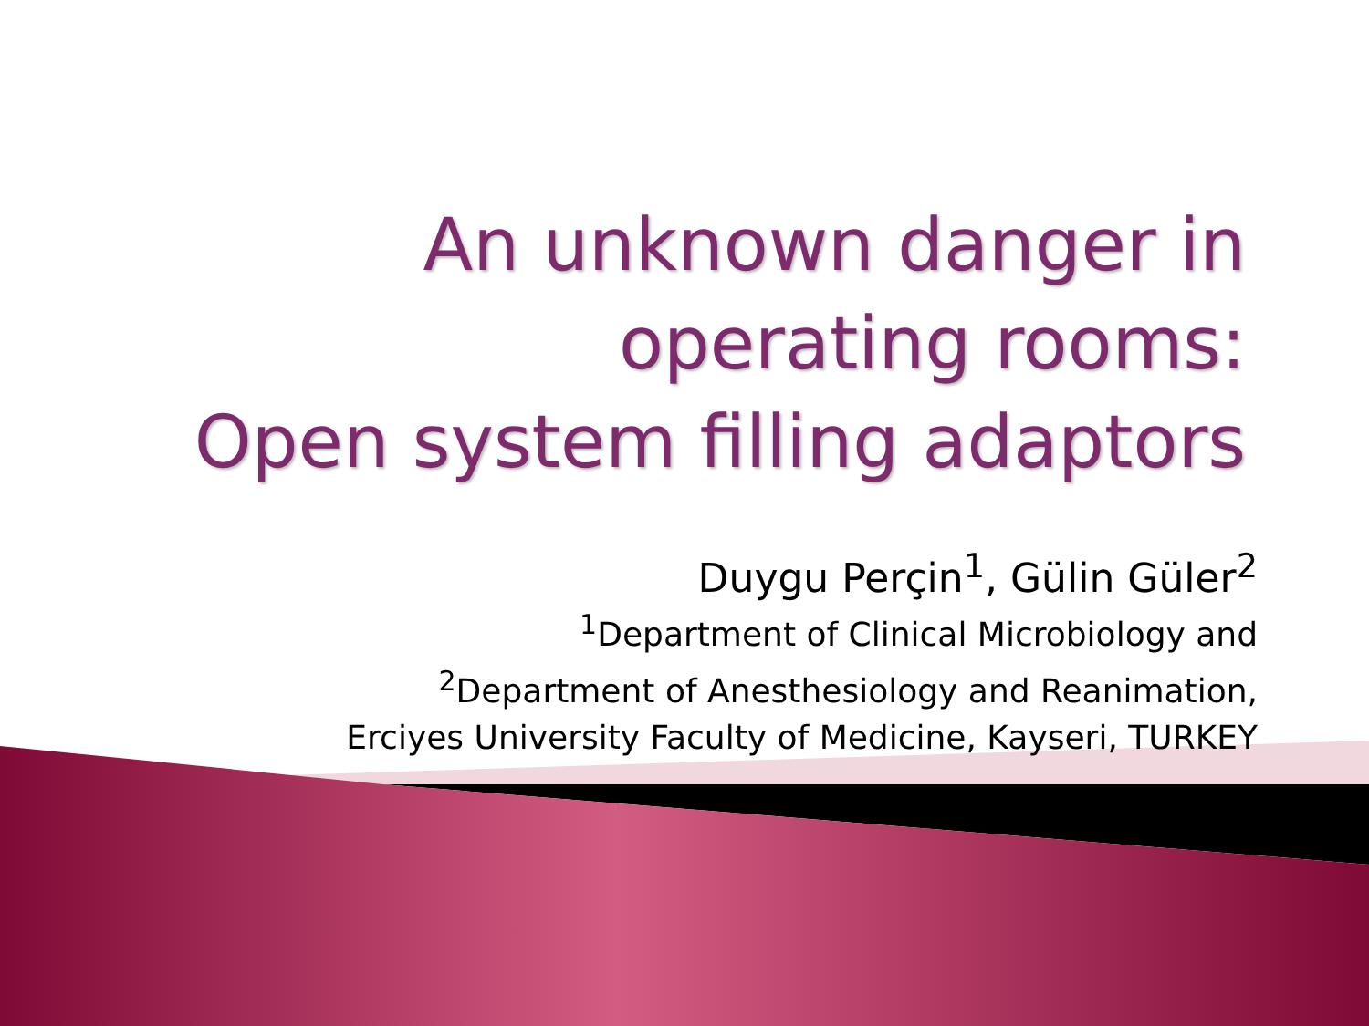An unknown danger in
operating rooms:
Open system filling adaptors
Duygu Perçin<sup>1</sup>, Gülin Güler<sup>2</sup>
<sup>1</sup> Department of Clinical Microbiology and
<sup>2</sup> Department of Anesthesiology and Reanimation,
Erciyes University Faculty of Medicine, Kayseri, TURKEY